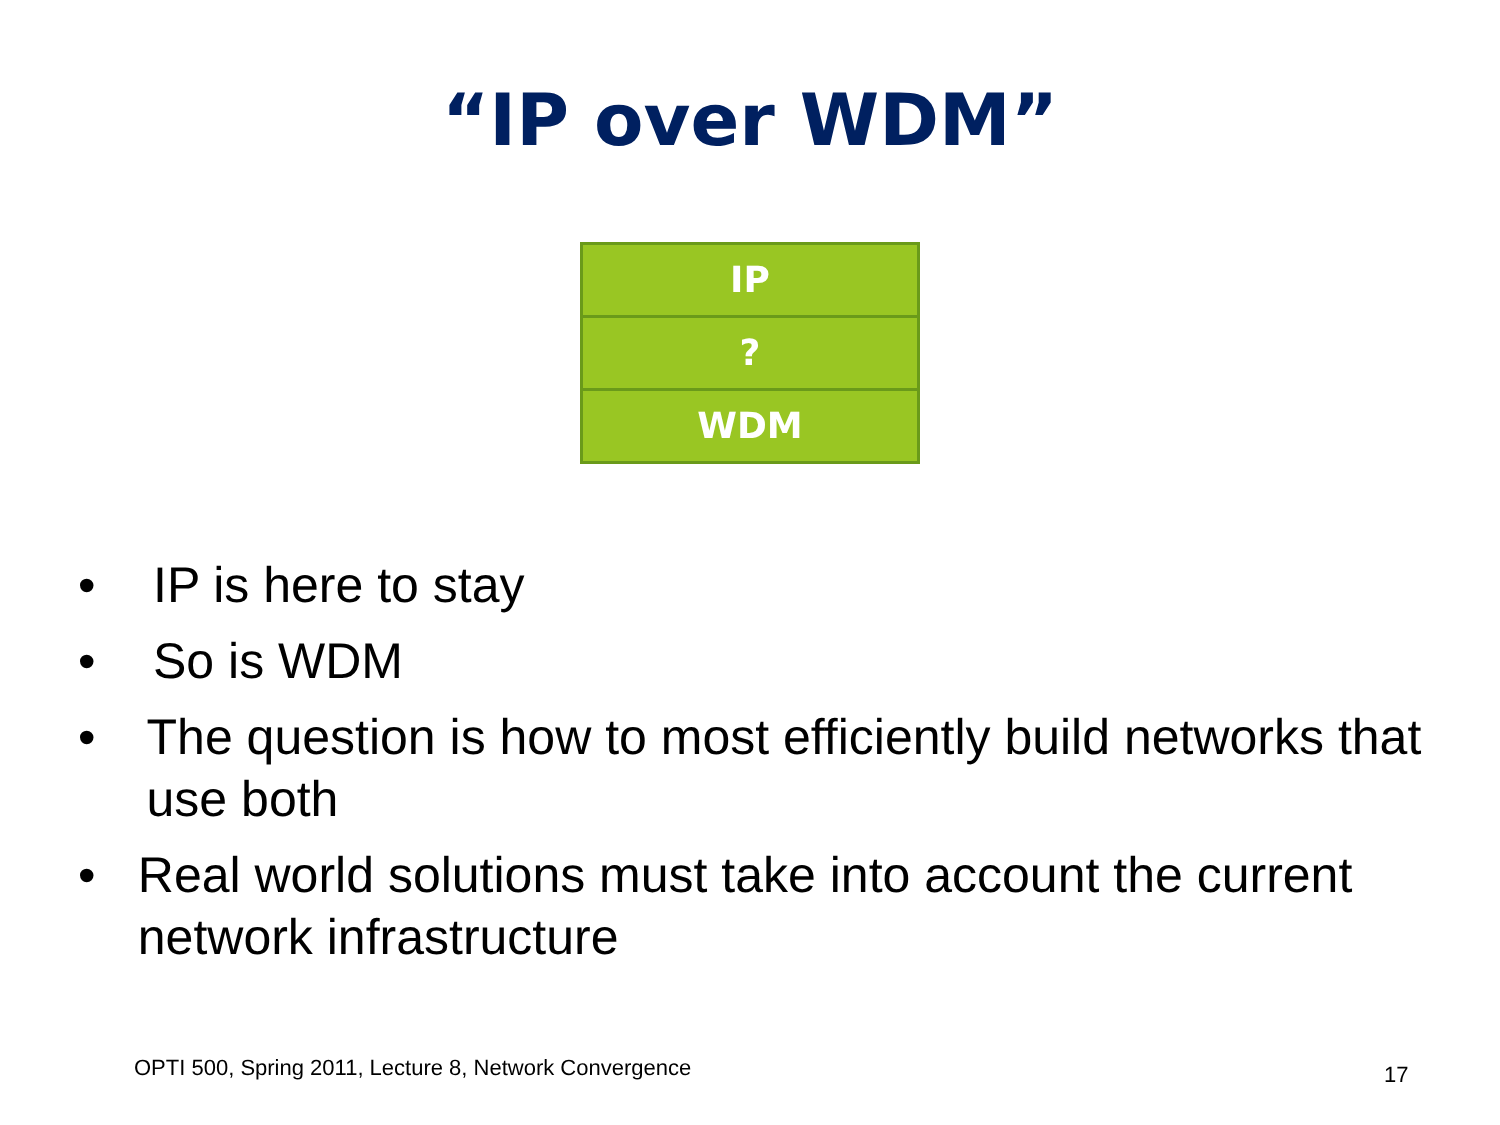“IP over WDM”
IP
?
WDM
• IP is here to stay
• So is WDM
• The question is how to most efficiently build networks that use both
• Real world solutions must take into account the current network infrastructure
OPTI 500, Spring 2011, Lecture 8, Network Convergence
17